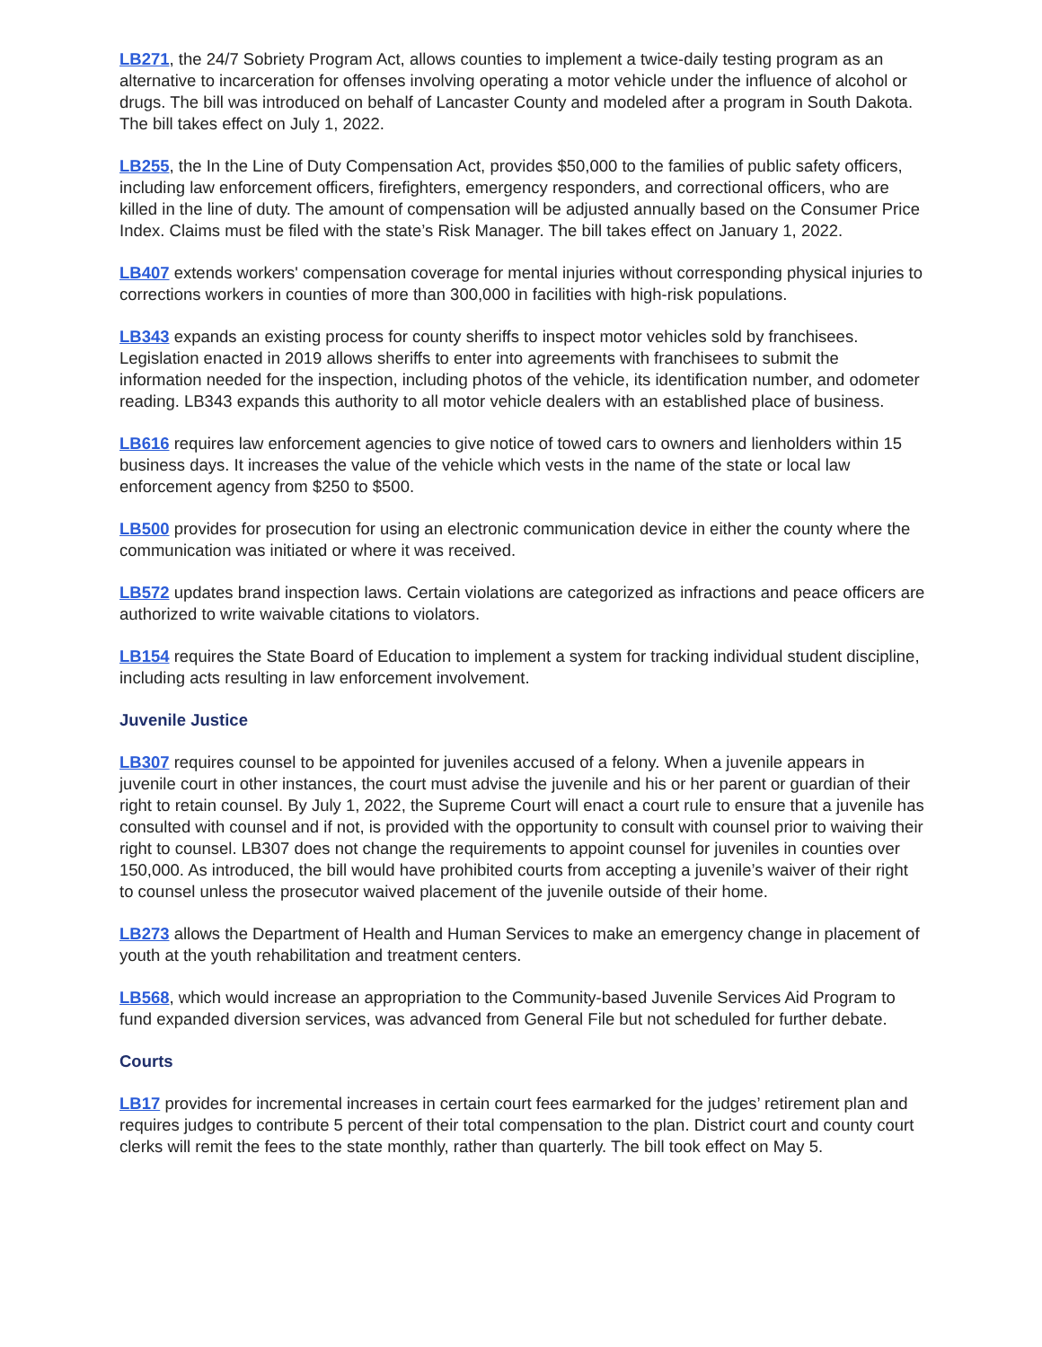LB271, the 24/7 Sobriety Program Act, allows counties to implement a twice-daily testing program as an alternative to incarceration for offenses involving operating a motor vehicle under the influence of alcohol or drugs. The bill was introduced on behalf of Lancaster County and modeled after a program in South Dakota. The bill takes effect on July 1, 2022.
LB255, the In the Line of Duty Compensation Act, provides $50,000 to the families of public safety officers, including law enforcement officers, firefighters, emergency responders, and correctional officers, who are killed in the line of duty. The amount of compensation will be adjusted annually based on the Consumer Price Index. Claims must be filed with the state’s Risk Manager. The bill takes effect on January 1, 2022.
LB407 extends workers' compensation coverage for mental injuries without corresponding physical injuries to corrections workers in counties of more than 300,000 in facilities with high-risk populations.
LB343 expands an existing process for county sheriffs to inspect motor vehicles sold by franchisees. Legislation enacted in 2019 allows sheriffs to enter into agreements with franchisees to submit the information needed for the inspection, including photos of the vehicle, its identification number, and odometer reading. LB343 expands this authority to all motor vehicle dealers with an established place of business.
LB616 requires law enforcement agencies to give notice of towed cars to owners and lienholders within 15 business days. It increases the value of the vehicle which vests in the name of the state or local law enforcement agency from $250 to $500.
LB500 provides for prosecution for using an electronic communication device in either the county where the communication was initiated or where it was received.
LB572 updates brand inspection laws. Certain violations are categorized as infractions and peace officers are authorized to write waivable citations to violators.
LB154 requires the State Board of Education to implement a system for tracking individual student discipline, including acts resulting in law enforcement involvement.
Juvenile Justice
LB307 requires counsel to be appointed for juveniles accused of a felony. When a juvenile appears in juvenile court in other instances, the court must advise the juvenile and his or her parent or guardian of their right to retain counsel. By July 1, 2022, the Supreme Court will enact a court rule to ensure that a juvenile has consulted with counsel and if not, is provided with the opportunity to consult with counsel prior to waiving their right to counsel. LB307 does not change the requirements to appoint counsel for juveniles in counties over 150,000. As introduced, the bill would have prohibited courts from accepting a juvenile’s waiver of their right to counsel unless the prosecutor waived placement of the juvenile outside of their home.
LB273 allows the Department of Health and Human Services to make an emergency change in placement of youth at the youth rehabilitation and treatment centers.
LB568, which would increase an appropriation to the Community-based Juvenile Services Aid Program to fund expanded diversion services, was advanced from General File but not scheduled for further debate.
Courts
LB17 provides for incremental increases in certain court fees earmarked for the judges’ retirement plan and requires judges to contribute 5 percent of their total compensation to the plan. District court and county court clerks will remit the fees to the state monthly, rather than quarterly. The bill took effect on May 5.